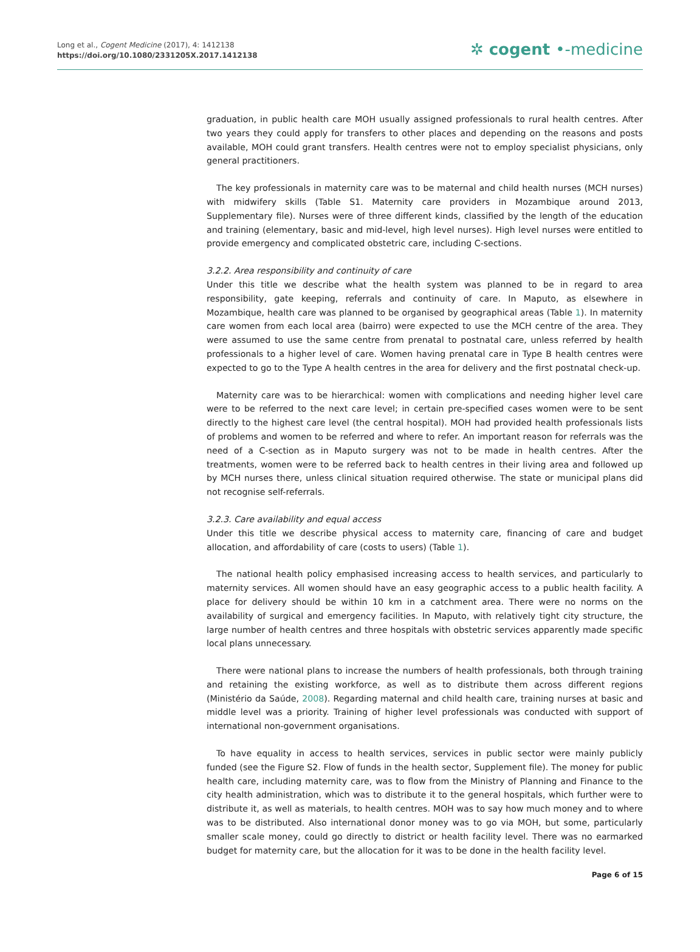Long et al., Cogent Medicine (2017), 4: 1412138
https://doi.org/10.1080/2331205X.2017.1412138
✲ cogent •-medicine
graduation, in public health care MOH usually assigned professionals to rural health centres. After two years they could apply for transfers to other places and depending on the reasons and posts available, MOH could grant transfers. Health centres were not to employ specialist physicians, only general practitioners.
The key professionals in maternity care was to be maternal and child health nurses (MCH nurses) with midwifery skills (Table S1. Maternity care providers in Mozambique around 2013, Supplementary file). Nurses were of three different kinds, classified by the length of the education and training (elementary, basic and mid-level, high level nurses). High level nurses were entitled to provide emergency and complicated obstetric care, including C-sections.
3.2.2. Area responsibility and continuity of care
Under this title we describe what the health system was planned to be in regard to area responsibility, gate keeping, referrals and continuity of care. In Maputo, as elsewhere in Mozambique, health care was planned to be organised by geographical areas (Table 1). In maternity care women from each local area (bairro) were expected to use the MCH centre of the area. They were assumed to use the same centre from prenatal to postnatal care, unless referred by health professionals to a higher level of care. Women having prenatal care in Type B health centres were expected to go to the Type A health centres in the area for delivery and the first postnatal check-up.
Maternity care was to be hierarchical: women with complications and needing higher level care were to be referred to the next care level; in certain pre-specified cases women were to be sent directly to the highest care level (the central hospital). MOH had provided health professionals lists of problems and women to be referred and where to refer. An important reason for referrals was the need of a C-section as in Maputo surgery was not to be made in health centres. After the treatments, women were to be referred back to health centres in their living area and followed up by MCH nurses there, unless clinical situation required otherwise. The state or municipal plans did not recognise self-referrals.
3.2.3. Care availability and equal access
Under this title we describe physical access to maternity care, financing of care and budget allocation, and affordability of care (costs to users) (Table 1).
The national health policy emphasised increasing access to health services, and particularly to maternity services. All women should have an easy geographic access to a public health facility. A place for delivery should be within 10 km in a catchment area. There were no norms on the availability of surgical and emergency facilities. In Maputo, with relatively tight city structure, the large number of health centres and three hospitals with obstetric services apparently made specific local plans unnecessary.
There were national plans to increase the numbers of health professionals, both through training and retaining the existing workforce, as well as to distribute them across different regions (Ministério da Saúde, 2008). Regarding maternal and child health care, training nurses at basic and middle level was a priority. Training of higher level professionals was conducted with support of international non-government organisations.
To have equality in access to health services, services in public sector were mainly publicly funded (see the Figure S2. Flow of funds in the health sector, Supplement file). The money for public health care, including maternity care, was to flow from the Ministry of Planning and Finance to the city health administration, which was to distribute it to the general hospitals, which further were to distribute it, as well as materials, to health centres. MOH was to say how much money and to where was to be distributed. Also international donor money was to go via MOH, but some, particularly smaller scale money, could go directly to district or health facility level. There was no earmarked budget for maternity care, but the allocation for it was to be done in the health facility level.
Page 6 of 15